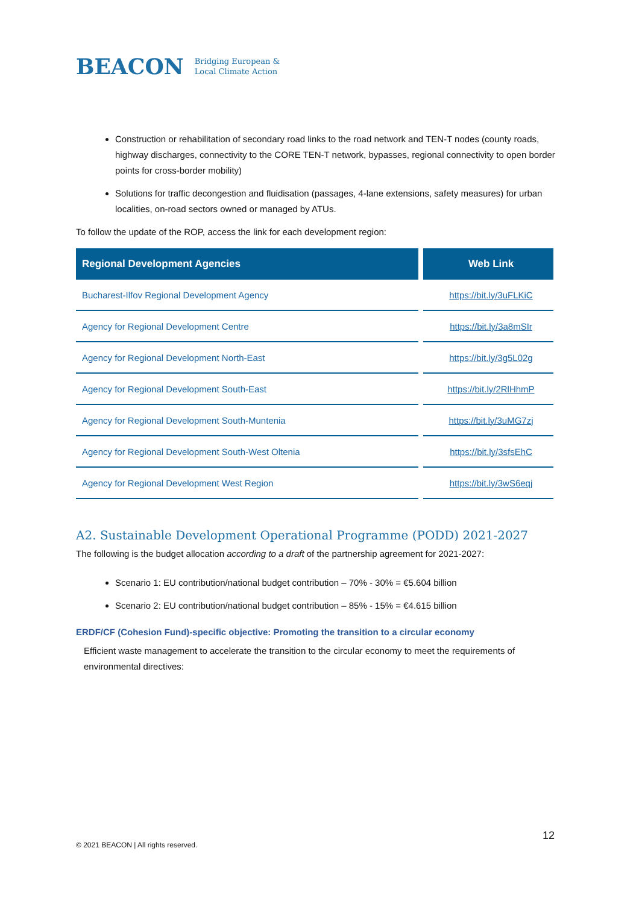BEACON Bridging European &
Local Climate Action
Construction or rehabilitation of secondary road links to the road network and TEN-T nodes (county roads, highway discharges, connectivity to the CORE TEN-T network, bypasses, regional connectivity to open border points for cross-border mobility)
Solutions for traffic decongestion and fluidisation (passages, 4-lane extensions, safety measures) for urban localities, on-road sectors owned or managed by ATUs.
To follow the update of the ROP, access the link for each development region:
| Regional Development Agencies | Web Link |
| --- | --- |
| Bucharest-Ilfov Regional Development Agency | https://bit.ly/3uFLKiC |
| Agency for Regional Development Centre | https://bit.ly/3a8mSIr |
| Agency for Regional Development North-East | https://bit.ly/3g5L02g |
| Agency for Regional Development South-East | https://bit.ly/2RlHhmP |
| Agency for Regional Development South-Muntenia | https://bit.ly/3uMG7zj |
| Agency for Regional Development South-West Oltenia | https://bit.ly/3sfsEhC |
| Agency for Regional Development West Region | https://bit.ly/3wS6eqj |
A2. Sustainable Development Operational Programme (PODD) 2021-2027
The following is the budget allocation according to a draft of the partnership agreement for 2021-2027:
Scenario 1: EU contribution/national budget contribution – 70% - 30% = €5.604 billion
Scenario 2: EU contribution/national budget contribution – 85% - 15% = €4.615 billion
ERDF/CF (Cohesion Fund)-specific objective: Promoting the transition to a circular economy
Efficient waste management to accelerate the transition to the circular economy to meet the requirements of environmental directives:
12
© 2021 BEACON | All rights reserved.